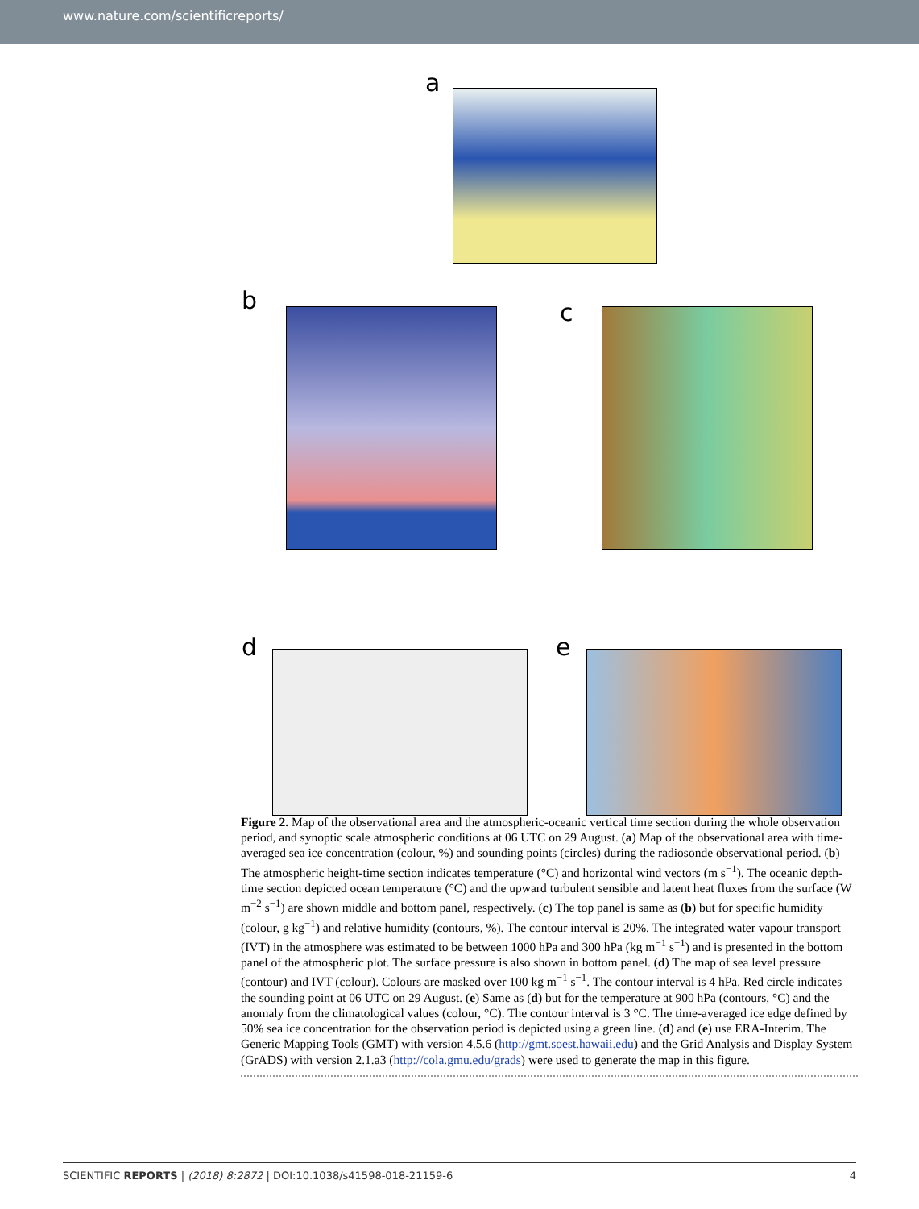www.nature.com/scientificreports/
a
b c
d e
Figure 2. Map of the observational area and the atmospheric-oceanic vertical time section during the whole observation period, and synoptic scale atmospheric conditions at 06 UTC on 29 August. (a) Map of the observational area with time-averaged sea ice concentration (colour, %) and sounding points (circles) during the radiosonde observational period. (b) The atmospheric height-time section indicates temperature (°C) and horizontal wind vectors (m s<sup>−1</sup>). The oceanic depth-time section depicted ocean temperature (°C) and the upward turbulent sensible and latent heat fluxes from the surface (W m<sup>−2</sup> s<sup>−1</sup>) are shown middle and bottom panel, respectively. (c) The top panel is same as (b) but for specific humidity (colour, g kg<sup>−1</sup>) and relative humidity (contours, %). The contour interval is 20%. The integrated water vapour transport (IVT) in the atmosphere was estimated to be between 1000 hPa and 300 hPa (kg m<sup>−1</sup> s<sup>−1</sup>) and is presented in the bottom panel of the atmospheric plot. The surface pressure is also shown in bottom panel. (d) The map of sea level pressure (contour) and IVT (colour). Colours are masked over 100 kg m<sup>−1</sup> s<sup>−1</sup>. The contour interval is 4 hPa. Red circle indicates the sounding point at 06 UTC on 29 August. (e) Same as (d) but for the temperature at 900 hPa (contours, °C) and the anomaly from the climatological values (colour, °C). The contour interval is 3 °C. The time-averaged ice edge defined by 50% sea ice concentration for the observation period is depicted using a green line. (d) and (e) use ERA-Interim. The Generic Mapping Tools (GMT) with version 4.5.6 (http://gmt.soest.hawaii.edu) and the Grid Analysis and Display System (GrADS) with version 2.1.a3 (http://cola.gmu.edu/grads) were used to generate the map in this figure.
SCIENTIFIC REPORTS | (2018) 8:2872 | DOI:10.1038/s41598-018-21159-6 4